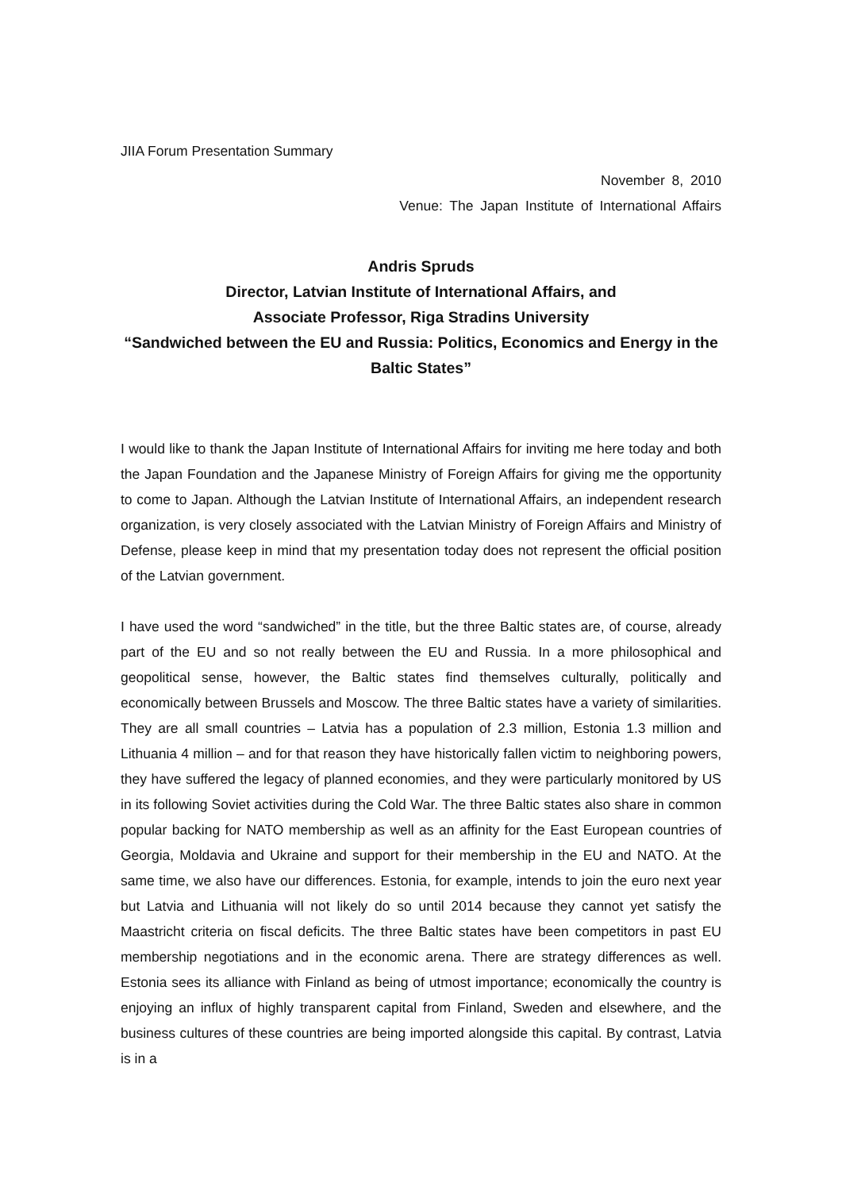JIIA Forum Presentation Summary
November 8, 2010
Venue: The Japan Institute of International Affairs
Andris Spruds
Director, Latvian Institute of International Affairs, and
Associate Professor, Riga Stradins University
“Sandwiched between the EU and Russia: Politics, Economics and Energy in the Baltic States”
I would like to thank the Japan Institute of International Affairs for inviting me here today and both the Japan Foundation and the Japanese Ministry of Foreign Affairs for giving me the opportunity to come to Japan. Although the Latvian Institute of International Affairs, an independent research organization, is very closely associated with the Latvian Ministry of Foreign Affairs and Ministry of Defense, please keep in mind that my presentation today does not represent the official position of the Latvian government.
I have used the word “sandwiched” in the title, but the three Baltic states are, of course, already part of the EU and so not really between the EU and Russia. In a more philosophical and geopolitical sense, however, the Baltic states find themselves culturally, politically and economically between Brussels and Moscow. The three Baltic states have a variety of similarities. They are all small countries – Latvia has a population of 2.3 million, Estonia 1.3 million and Lithuania 4 million – and for that reason they have historically fallen victim to neighboring powers, they have suffered the legacy of planned economies, and they were particularly monitored by US in its following Soviet activities during the Cold War. The three Baltic states also share in common popular backing for NATO membership as well as an affinity for the East European countries of Georgia, Moldavia and Ukraine and support for their membership in the EU and NATO. At the same time, we also have our differences. Estonia, for example, intends to join the euro next year but Latvia and Lithuania will not likely do so until 2014 because they cannot yet satisfy the Maastricht criteria on fiscal deficits. The three Baltic states have been competitors in past EU membership negotiations and in the economic arena. There are strategy differences as well. Estonia sees its alliance with Finland as being of utmost importance; economically the country is enjoying an influx of highly transparent capital from Finland, Sweden and elsewhere, and the business cultures of these countries are being imported alongside this capital. By contrast, Latvia is in a